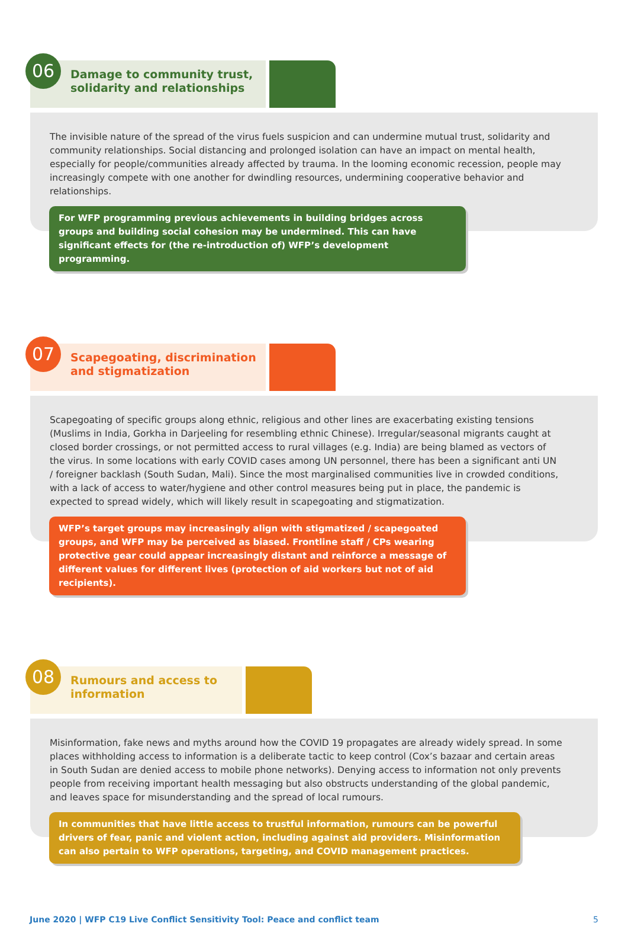06
Damage to community trust, solidarity and relationships
The invisible nature of the spread of the virus fuels suspicion and can undermine mutual trust, solidarity and community relationships. Social distancing and prolonged isolation can have an impact on mental health, especially for people/communities already affected by trauma. In the looming economic recession, people may increasingly compete with one another for dwindling resources, undermining cooperative behavior and relationships.
For WFP programming previous achievements in building bridges across groups and building social cohesion may be undermined. This can have significant effects for (the re-introduction of) WFP’s development programming.
07
Scapegoating, discrimination and stigmatization
Scapegoating of specific groups along ethnic, religious and other lines are exacerbating existing tensions (Muslims in India, Gorkha in Darjeeling for resembling ethnic Chinese). Irregular/seasonal migrants caught at closed border crossings, or not permitted access to rural villages (e.g. India) are being blamed as vectors of the virus. In some locations with early COVID cases among UN personnel, there has been a significant anti UN / foreigner backlash (South Sudan, Mali). Since the most marginalised communities live in crowded conditions, with a lack of access to water/hygiene and other control measures being put in place, the pandemic is expected to spread widely, which will likely result in scapegoating and stigmatization.
WFP’s target groups may increasingly align with stigmatized / scapegoated groups, and WFP may be perceived as biased. Frontline staff / CPs wearing protective gear could appear increasingly distant and reinforce a message of different values for different lives (protection of aid workers but not of aid recipients).
08
Rumours and access to information
Misinformation, fake news and myths around how the COVID 19 propagates are already widely spread. In some places withholding access to information is a deliberate tactic to keep control (Cox’s bazaar and certain areas in South Sudan are denied access to mobile phone networks). Denying access to information not only prevents people from receiving important health messaging but also obstructs understanding of the global pandemic, and leaves space for misunderstanding and the spread of local rumours.
In communities that have little access to trustful information, rumours can be powerful drivers of fear, panic and violent action, including against aid providers. Misinformation can also pertain to WFP operations, targeting, and COVID management practices.
June 2020 | WFP C19 Live Conflict Sensitivity Tool: Peace and conflict team 5